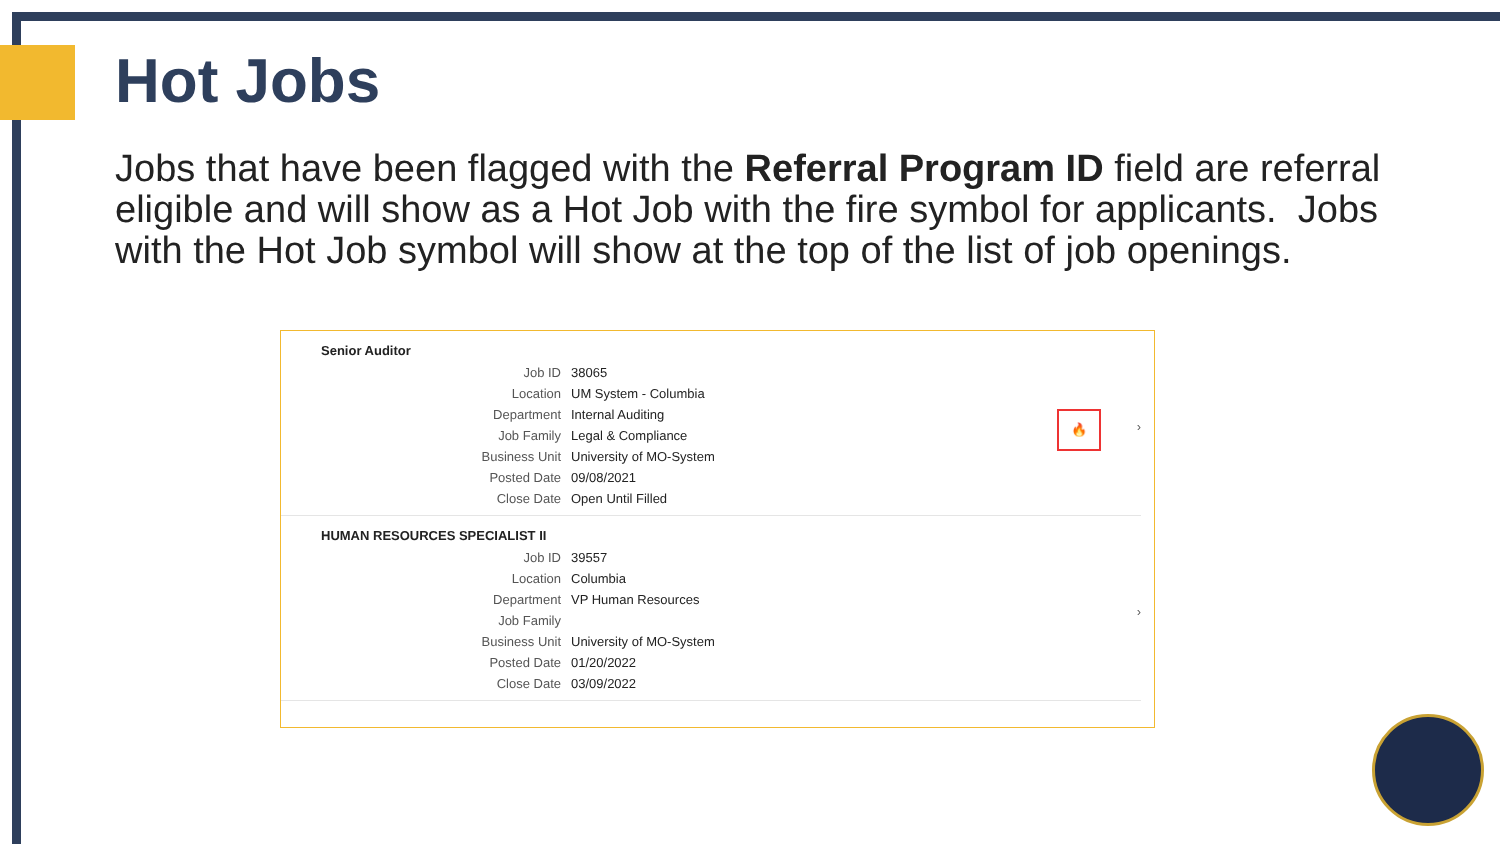Hot Jobs
Jobs that have been flagged with the Referral Program ID field are referral eligible and will show as a Hot Job with the fire symbol for applicants. Jobs with the Hot Job symbol will show at the top of the list of job openings.
Senior Auditor
| Job ID | 38065 |
| Location | UM System - Columbia |
| Department | Internal Auditing |
| Job Family | Legal & Compliance |
| Business Unit | University of MO-System |
| Posted Date | 09/08/2021 |
| Close Date | Open Until Filled |
🔥
›
HUMAN RESOURCES SPECIALIST II
| Job ID | 39557 |
| Location | Columbia |
| Department | VP Human Resources |
| Job Family | |
| Business Unit | University of MO-System |
| Posted Date | 01/20/2022 |
| Close Date | 03/09/2022 |
›